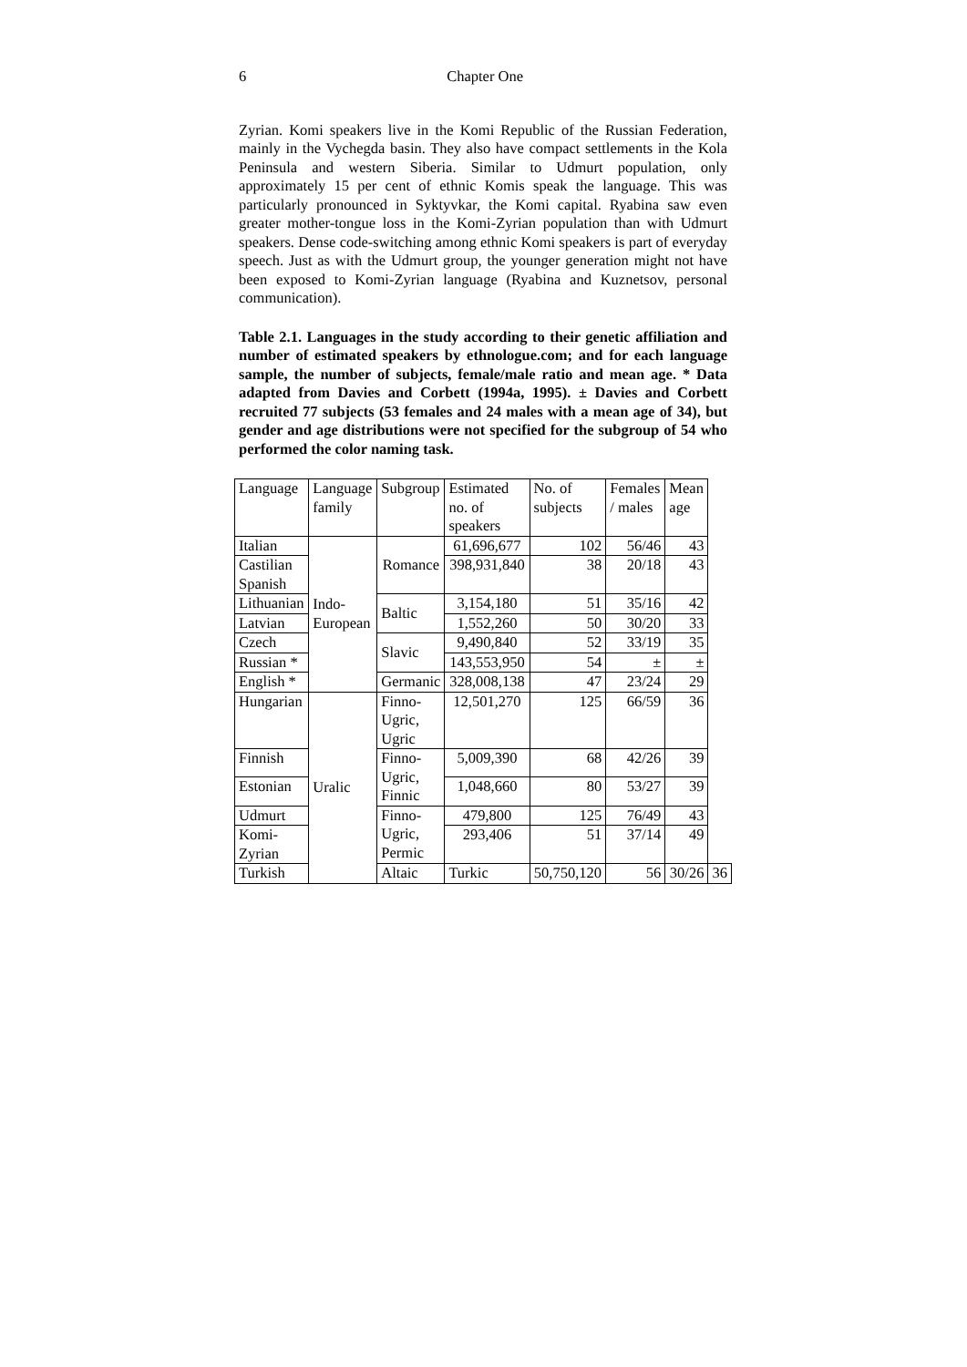6 Chapter One
Zyrian. Komi speakers live in the Komi Republic of the Russian Federation, mainly in the Vychegda basin. They also have compact settlements in the Kola Peninsula and western Siberia. Similar to Udmurt population, only approximately 15 per cent of ethnic Komis speak the language. This was particularly pronounced in Syktyvkar, the Komi capital. Ryabina saw even greater mother-tongue loss in the Komi-Zyrian population than with Udmurt speakers. Dense code-switching among ethnic Komi speakers is part of everyday speech. Just as with the Udmurt group, the younger generation might not have been exposed to Komi-Zyrian language (Ryabina and Kuznetsov, personal communication).
Table 2.1. Languages in the study according to their genetic affiliation and number of estimated speakers by ethnologue.com; and for each language sample, the number of subjects, female/male ratio and mean age. * Data adapted from Davies and Corbett (1994a, 1995). ± Davies and Corbett recruited 77 subjects (53 females and 24 males with a mean age of 34), but gender and age distributions were not specified for the subgroup of 54 who performed the color naming task.
| Language | Language family | Subgroup | Estimated no. of speakers | No. of subjects | Females / males | Mean age | |
| Italian | Indo- European | Romance | 61,696,677 | 102 | 56/46 | 43 | |
| Castilian Spanish | | | 398,931,840 | 38 | 20/18 | 43 | |
| Lithuanian | | Baltic | 3,154,180 | 51 | 35/16 | 42 | |
| Latvian | | | 1,552,260 | 50 | 30/20 | 33 | |
| Czech | | Slavic | 9,490,840 | 52 | 33/19 | 35 | |
| Russian * | | | 143,553,950 | 54 | ± | ± | |
| English * | | Germanic | 328,008,138 | 47 | 23/24 | 29 | |
| Hungarian | Uralic | Finno- Ugric, Ugric | 12,501,270 | 125 | 66/59 | 36 | |
| Finnish | | Finno- Ugric, Finnic | 5,009,390 | 68 | 42/26 | 39 | |
| Estonian | | | 1,048,660 | 80 | 53/27 | 39 | |
| Udmurt | | Finno- Ugric, Permic | 479,800 | 125 | 76/49 | 43 | |
| Komi- Zyrian | | | 293,406 | 51 | 37/14 | 49 | |
| Turkish | | Altaic | Turkic | 50,750,120 | 56 | 30/26 | 36 |